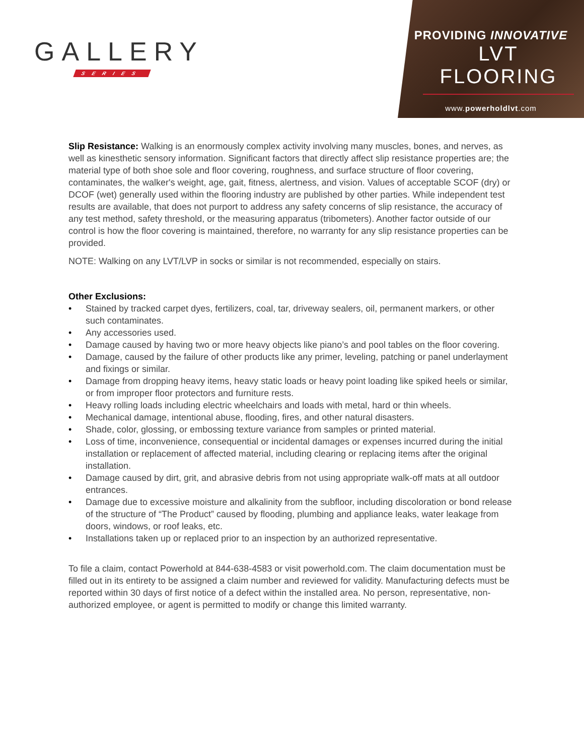GALLERY
SERIES
PROVIDING INNOVATIVE
LVT FLOORING
www.powerholdlvt.com
Slip Resistance: Walking is an enormously complex activity involving many muscles, bones, and nerves, as well as kinesthetic sensory information. Significant factors that directly affect slip resistance properties are; the material type of both shoe sole and floor covering, roughness, and surface structure of floor covering, contaminates, the walker's weight, age, gait, fitness, alertness, and vision. Values of acceptable SCOF (dry) or DCOF (wet) generally used within the flooring industry are published by other parties. While independent test results are available, that does not purport to address any safety concerns of slip resistance, the accuracy of any test method, safety threshold, or the measuring apparatus (tribometers). Another factor outside of our control is how the floor covering is maintained, therefore, no warranty for any slip resistance properties can be provided.
NOTE: Walking on any LVT/LVP in socks or similar is not recommended, especially on stairs.
Other Exclusions:
• Stained by tracked carpet dyes, fertilizers, coal, tar, driveway sealers, oil, permanent markers, or other such contaminates.
• Any accessories used.
• Damage caused by having two or more heavy objects like piano’s and pool tables on the floor covering.
• Damage, caused by the failure of other products like any primer, leveling, patching or panel underlayment and fixings or similar.
• Damage from dropping heavy items, heavy static loads or heavy point loading like spiked heels or similar, or from improper floor protectors and furniture rests.
• Heavy rolling loads including electric wheelchairs and loads with metal, hard or thin wheels.
• Mechanical damage, intentional abuse, flooding, fires, and other natural disasters.
• Shade, color, glossing, or embossing texture variance from samples or printed material.
• Loss of time, inconvenience, consequential or incidental damages or expenses incurred during the initial installation or replacement of affected material, including clearing or replacing items after the original installation.
• Damage caused by dirt, grit, and abrasive debris from not using appropriate walk-off mats at all outdoor entrances.
• Damage due to excessive moisture and alkalinity from the subfloor, including discoloration or bond release of the structure of “The Product” caused by flooding, plumbing and appliance leaks, water leakage from doors, windows, or roof leaks, etc.
• Installations taken up or replaced prior to an inspection by an authorized representative.
To file a claim, contact Powerhold at 844-638-4583 or visit powerhold.com. The claim documentation must be filled out in its entirety to be assigned a claim number and reviewed for validity. Manufacturing defects must be reported within 30 days of first notice of a defect within the installed area. No person, representative, non-authorized employee, or agent is permitted to modify or change this limited warranty.